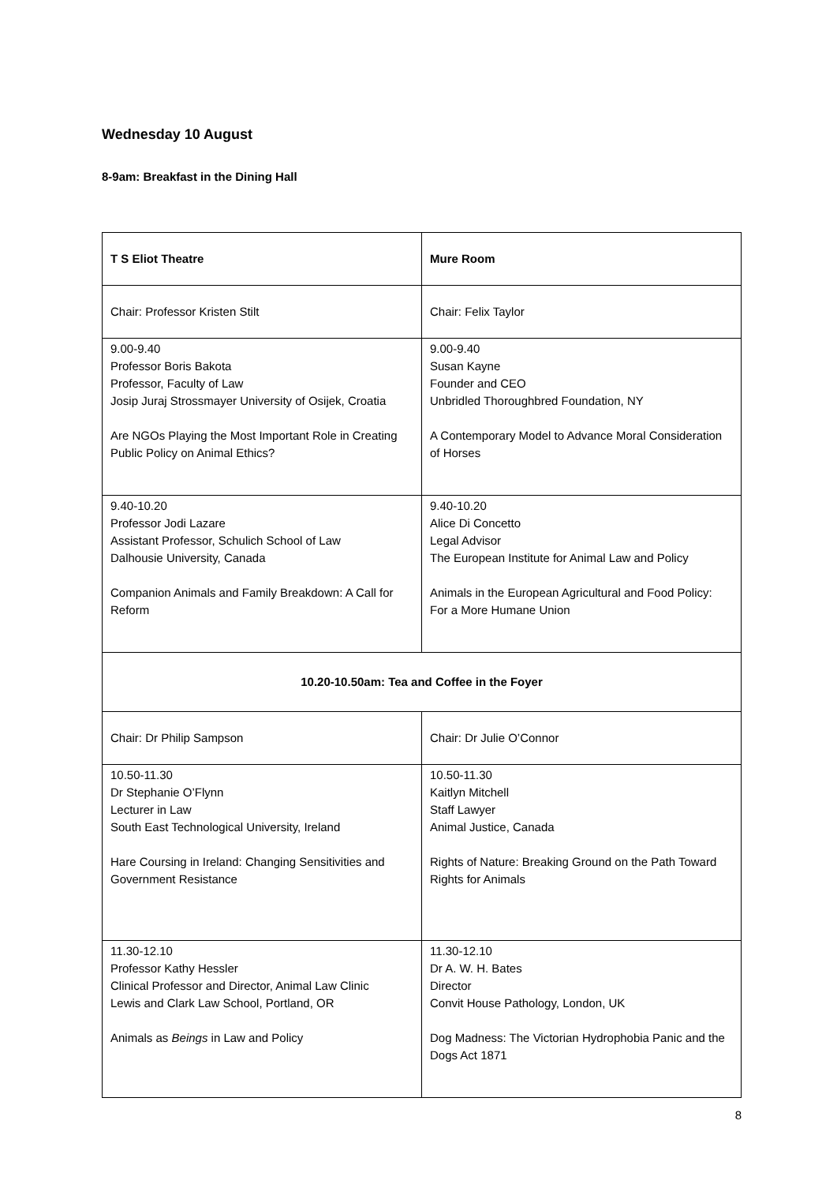Wednesday 10 August
8-9am: Breakfast in the Dining Hall
| T S Eliot Theatre | Mure Room |
| Chair: Professor Kristen Stilt | Chair: Felix Taylor |
| 9.00-9.40 Professor Boris Bakota Professor, Faculty of Law Josip Juraj Strossmayer University of Osijek, Croatia Are NGOs Playing the Most Important Role in Creating Public Policy on Animal Ethics? | 9.00-9.40 Susan Kayne Founder and CEO Unbridled Thoroughbred Foundation, NY A Contemporary Model to Advance Moral Consideration of Horses |
| 9.40-10.20 Professor Jodi Lazare Assistant Professor, Schulich School of Law Dalhousie University, Canada Companion Animals and Family Breakdown: A Call for Reform | 9.40-10.20 Alice Di Concetto Legal Advisor The European Institute for Animal Law and Policy Animals in the European Agricultural and Food Policy: For a More Humane Union |
| 10.20-10.50am: Tea and Coffee in the Foyer | |
| Chair: Dr Philip Sampson | Chair: Dr Julie O’Connor |
| 10.50-11.30 Dr Stephanie O’Flynn Lecturer in Law South East Technological University, Ireland Hare Coursing in Ireland: Changing Sensitivities and Government Resistance | 10.50-11.30 Kaitlyn Mitchell Staff Lawyer Animal Justice, Canada Rights of Nature: Breaking Ground on the Path Toward Rights for Animals |
| 11.30-12.10 Professor Kathy Hessler Clinical Professor and Director, Animal Law Clinic Lewis and Clark Law School, Portland, OR Animals as Beings in Law and Policy | 11.30-12.10 Dr A. W. H. Bates Director Convit House Pathology, London, UK Dog Madness: The Victorian Hydrophobia Panic and the Dogs Act 1871 |
8